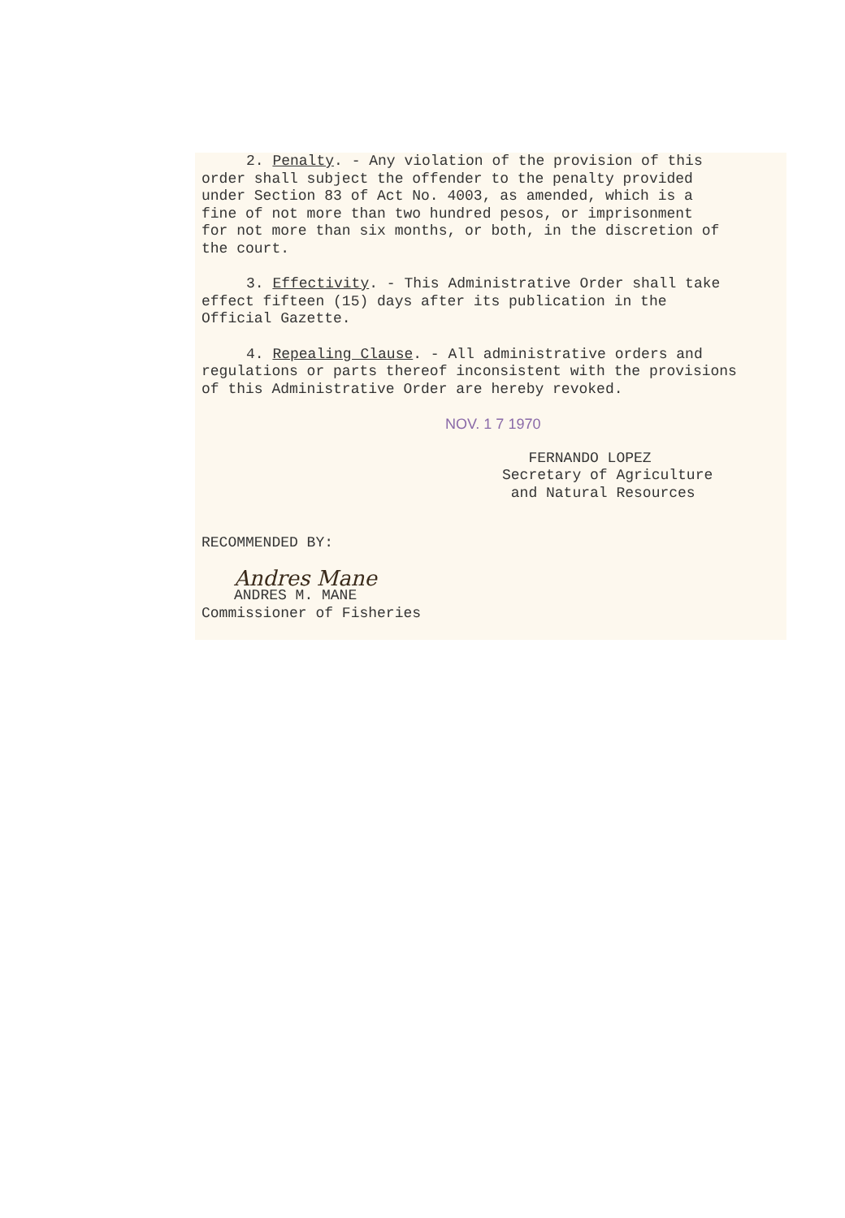2. Penalty. - Any violation of the provision of this
order shall subject the offender to the penalty provided
under Section 83 of Act No. 4003, as amended, which is a
fine of not more than two hundred pesos, or imprisonment
for not more than six months, or both, in the discretion of
the court.
3. Effectivity. - This Administrative Order shall take
effect fifteen (15) days after its publication in the
Official Gazette.
4. Repealing Clause. - All administrative orders and
regulations or parts thereof inconsistent with the provisions
of this Administrative Order are hereby revoked.
NOV. 1 7 1970
FERNANDO LOPEZ
Secretary of Agriculture
and Natural Resources
RECOMMENDED BY:
Andres Mane
ANDRES M. MANE
Commissioner of Fisheries